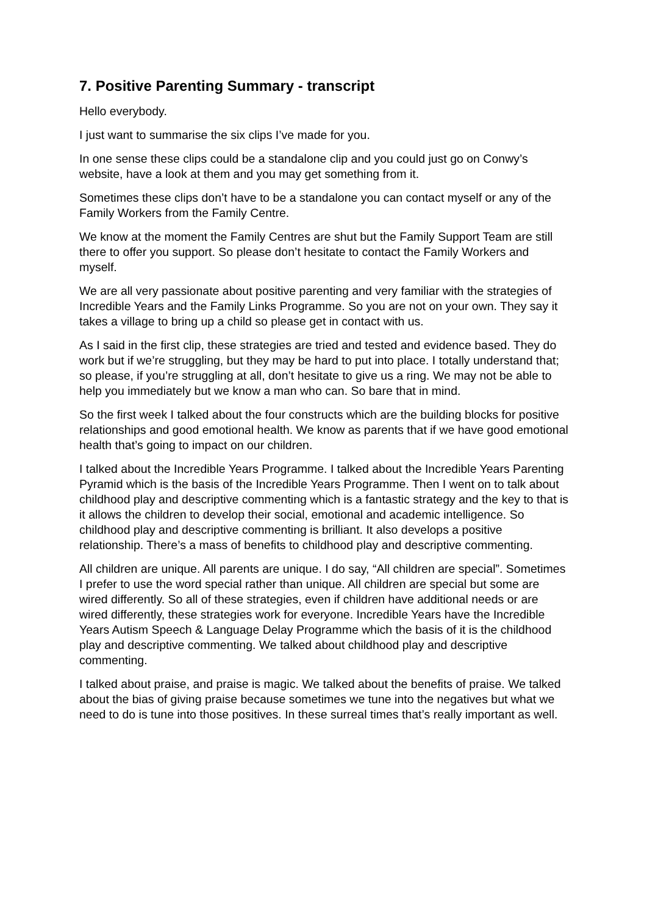7. Positive Parenting Summary - transcript
Hello everybody.
I just want to summarise the six clips I’ve made for you.
In one sense these clips could be a standalone clip and you could just go on Conwy’s website, have a look at them and you may get something from it.
Sometimes these clips don’t have to be a standalone you can contact myself or any of the Family Workers from the Family Centre.
We know at the moment the Family Centres are shut but the Family Support Team are still there to offer you support. So please don’t hesitate to contact the Family Workers and myself.
We are all very passionate about positive parenting and very familiar with the strategies of Incredible Years and the Family Links Programme. So you are not on your own. They say it takes a village to bring up a child so please get in contact with us.
As I said in the first clip, these strategies are tried and tested and evidence based. They do work but if we’re struggling, but they may be hard to put into place. I totally understand that; so please, if you’re struggling at all, don’t hesitate to give us a ring. We may not be able to help you immediately but we know a man who can. So bare that in mind.
So the first week I talked about the four constructs which are the building blocks for positive relationships and good emotional health. We know as parents that if we have good emotional health that’s going to impact on our children.
I talked about the Incredible Years Programme. I talked about the Incredible Years Parenting Pyramid which is the basis of the Incredible Years Programme. Then I went on to talk about childhood play and descriptive commenting which is a fantastic strategy and the key to that is it allows the children to develop their social, emotional and academic intelligence. So childhood play and descriptive commenting is brilliant. It also develops a positive relationship. There’s a mass of benefits to childhood play and descriptive commenting.
All children are unique. All parents are unique. I do say, “All children are special”. Sometimes I prefer to use the word special rather than unique. All children are special but some are wired differently. So all of these strategies, even if children have additional needs or are wired differently, these strategies work for everyone. Incredible Years have the Incredible Years Autism Speech & Language Delay Programme which the basis of it is the childhood play and descriptive commenting. We talked about childhood play and descriptive commenting.
I talked about praise, and praise is magic. We talked about the benefits of praise. We talked about the bias of giving praise because sometimes we tune into the negatives but what we need to do is tune into those positives. In these surreal times that’s really important as well.